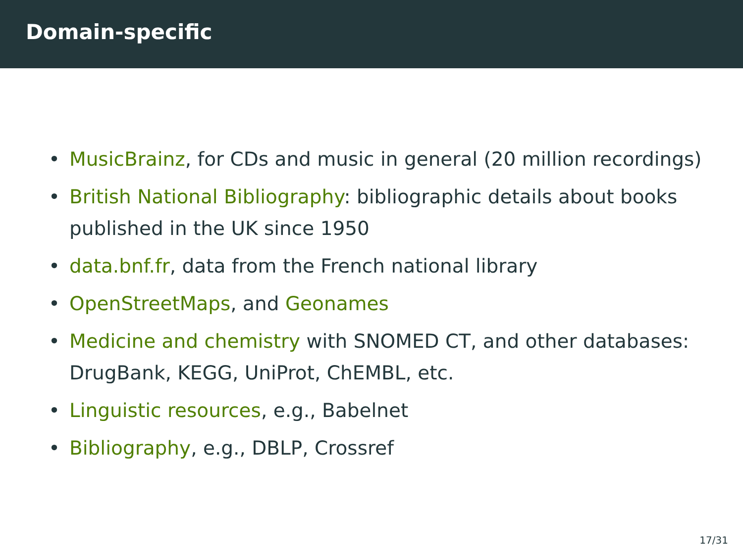Domain-specific
• MusicBrainz, for CDs and music in general (20 million recordings)
• British National Bibliography: bibliographic details about books published in the UK since 1950
• data.bnf.fr, data from the French national library
• OpenStreetMaps, and Geonames
• Medicine and chemistry with SNOMED CT, and other databases: DrugBank, KEGG, UniProt, ChEMBL, etc.
• Linguistic resources, e.g., Babelnet
• Bibliography, e.g., DBLP, Crossref
17/31